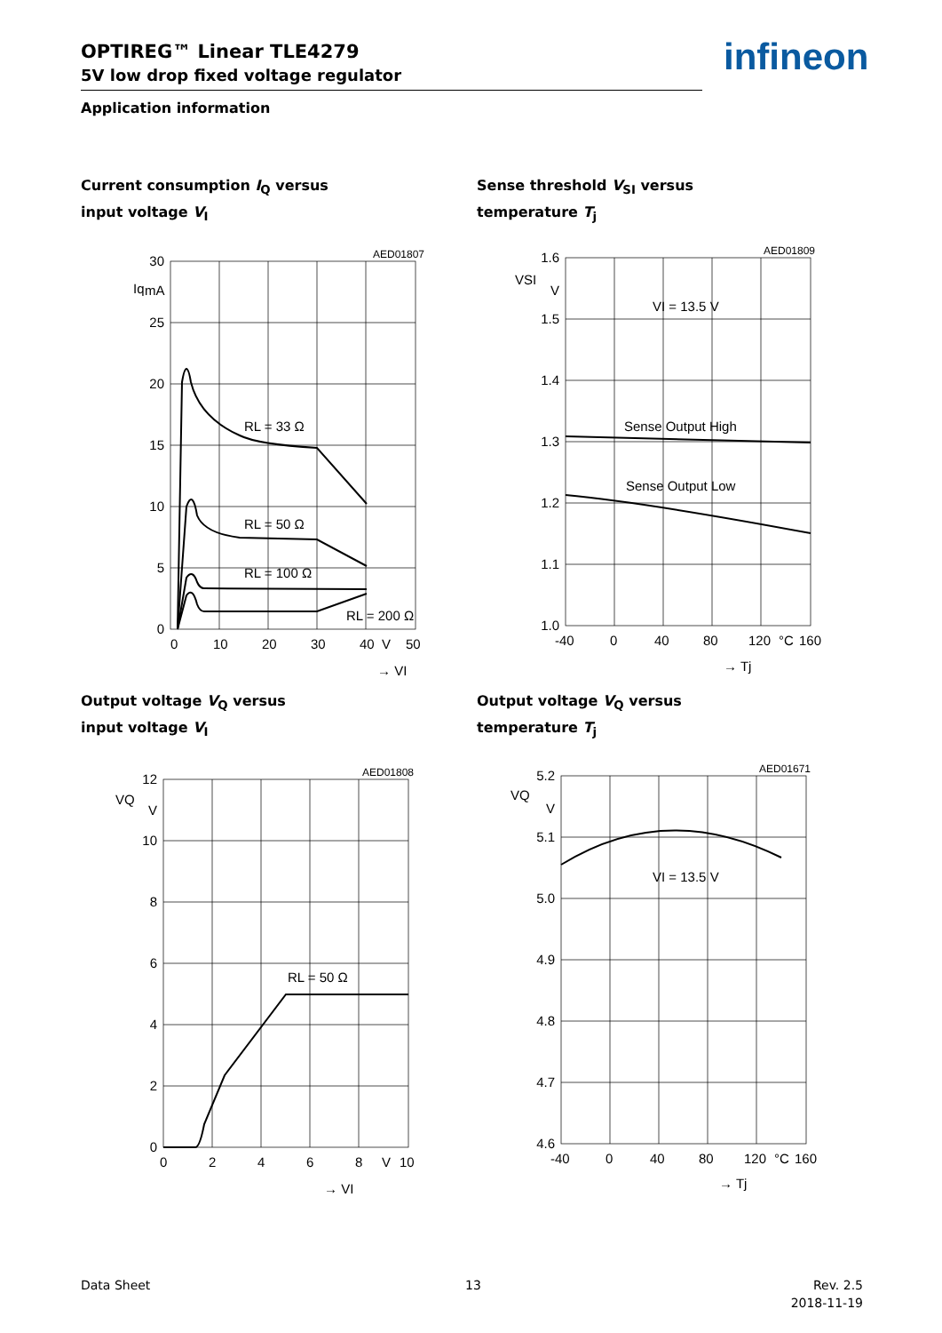OPTIREG™ Linear TLE4279
5V low drop fixed voltage regulator
Application information
infineon
Current consumption I<sub>Q</sub> versus
input voltage V<sub>I</sub>
Sense threshold V<sub>SI</sub> versus
temperature T<sub>j</sub>
30
25
20
15
10
5
0
Iq
mA
0
10
20
30
40
V
50
AED01807
RL = 33 Ω
RL = 50 Ω
RL = 100 Ω
RL = 200 Ω
→ VI
1.6
1.5
1.4
1.3
1.2
1.1
1.0
VSI
V
-40
0
40
80
120
°C
160
AED01809
VI = 13.5 V
Sense Output High
Sense Output Low
→ Tj
Output voltage V<sub>Q</sub> versus
input voltage V<sub>I</sub>
Output voltage V<sub>Q</sub> versus
temperature T<sub>j</sub>
12
10
8
6
4
2
0
VQ
V
0
2
4
6
8
V
10
AED01808
RL = 50 Ω
→ VI
5.2
5.1
5.0
4.9
4.8
4.7
4.6
VQ
V
-40
0
40
80
120
°C
160
AED01671
VI = 13.5 V
→ Tj
Data Sheet 13
Rev. 2.5
2018-11-19